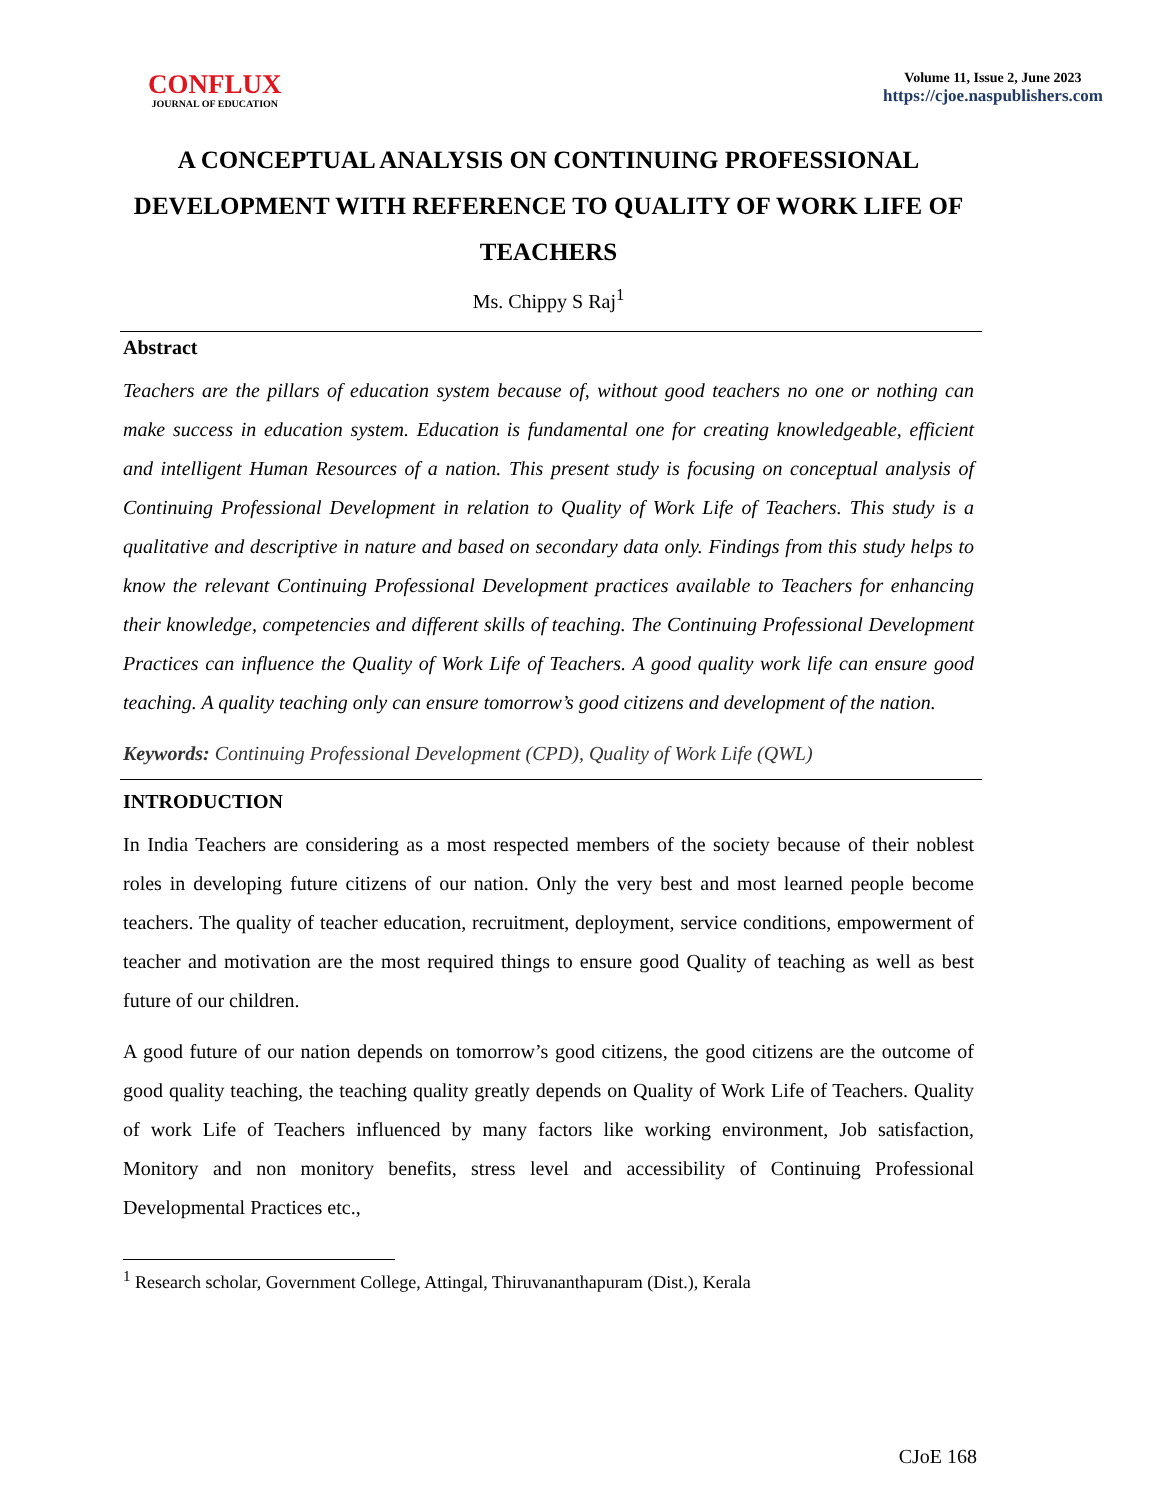CONFLUX
JOURNAL OF EDUCATION
Volume 11, Issue 2, June 2023
https://cjoe.naspublishers.com
A CONCEPTUAL ANALYSIS ON CONTINUING PROFESSIONAL DEVELOPMENT WITH REFERENCE TO QUALITY OF WORK LIFE OF TEACHERS
Ms. Chippy S Raj<sup>1</sup>
Abstract
Teachers are the pillars of education system because of, without good teachers no one or nothing can make success in education system. Education is fundamental one for creating knowledgeable, efficient and intelligent Human Resources of a nation. This present study is focusing on conceptual analysis of Continuing Professional Development in relation to Quality of Work Life of Teachers. This study is a qualitative and descriptive in nature and based on secondary data only. Findings from this study helps to know the relevant Continuing Professional Development practices available to Teachers for enhancing their knowledge, competencies and different skills of teaching. The Continuing Professional Development Practices can influence the Quality of Work Life of Teachers. A good quality work life can ensure good teaching. A quality teaching only can ensure tomorrow’s good citizens and development of the nation.
Keywords: Continuing Professional Development (CPD), Quality of Work Life (QWL)
INTRODUCTION
In India Teachers are considering as a most respected members of the society because of their noblest roles in developing future citizens of our nation. Only the very best and most learned people become teachers. The quality of teacher education, recruitment, deployment, service conditions, empowerment of teacher and motivation are the most required things to ensure good Quality of teaching as well as best future of our children.
A good future of our nation depends on tomorrow’s good citizens, the good citizens are the outcome of good quality teaching, the teaching quality greatly depends on Quality of Work Life of Teachers. Quality of work Life of Teachers influenced by many factors like working environment, Job satisfaction, Monitory and non monitory benefits, stress level and accessibility of Continuing Professional Developmental Practices etc.,
<sup>1</sup> Research scholar, Government College, Attingal, Thiruvananthapuram (Dist.), Kerala
CJoE 168